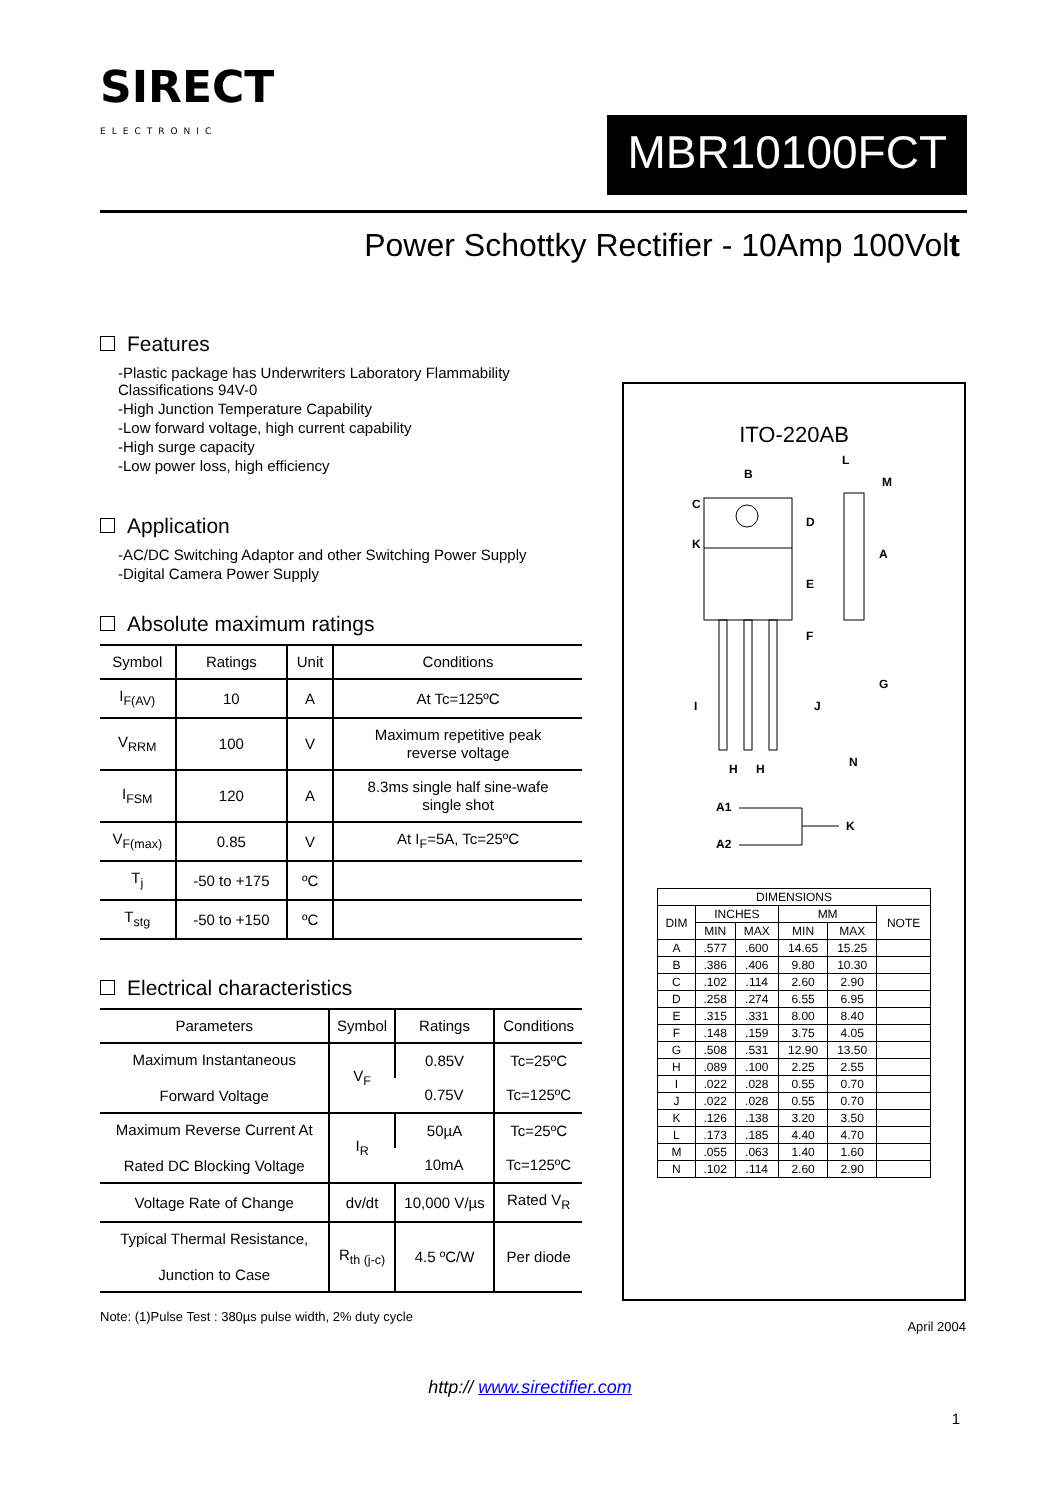SIRECT
ELECTRONIC
MBR10100FCT
Power Schottky Rectifier - 10Amp 100Volt
Features
-Plastic package has Underwriters Laboratory Flammability Classifications 94V-0
-High Junction Temperature Capability
-Low forward voltage, high current capability
-High surge capacity
-Low power loss, high efficiency
Application
-AC/DC Switching Adaptor and other Switching Power Supply
-Digital Camera Power Supply
Absolute maximum ratings
| Symbol | Ratings | Unit | Conditions |
| --- | --- | --- | --- |
| I<sub>F(AV)</sub> | 10 | A | At Tc=125ºC |
| V<sub>RRM</sub> | 100 | V | Maximum repetitive peak reverse voltage |
| I<sub>FSM</sub> | 120 | A | 8.3ms single half sine-wafe single shot |
| V<sub>F(max)</sub> | 0.85 | V | At I<sub>F</sub>=5A, Tc=25ºC |
| T<sub>j</sub> | -50 to +175 | ºC | |
| T<sub>stg</sub> | -50 to +150 | ºC | |
Electrical characteristics
| Parameters | Symbol | Ratings | Conditions |
| --- | --- | --- | --- |
| Maximum Instantaneous Forward Voltage | V<sub>F</sub> | 0.85V | Tc=25ºC |
| | | 0.75V | Tc=125ºC |
| Maximum Reverse Current At Rated DC Blocking Voltage | I<sub>R</sub> | 50µA | Tc=25ºC |
| | | 10mA | Tc=125ºC |
| Voltage Rate of Change | dv/dt | 10,000 V/µs | Rated V<sub>R</sub> |
| Typical Thermal Resistance, Junction to Case | R<sub>th (j-c)</sub> | 4.5 ºC/W | Per diode |
Note: (1)Pulse Test : 380µs pulse width, 2% duty cycle
ITO-220AB
B
C
K
D
E
F
L
M
A
G
I
J
N
H
H
A1
A2
K
| DIMENSIONS | | | | | |
| --- | --- | --- | --- | --- | --- |
| DIM | INCHES | | MM | | NOTE |
| | MIN | MAX | MIN | MAX | |
| A | .577 | .600 | 14.65 | 15.25 | |
| B | .386 | .406 | 9.80 | 10.30 | |
| C | .102 | .114 | 2.60 | 2.90 | |
| D | .258 | .274 | 6.55 | 6.95 | |
| E | .315 | .331 | 8.00 | 8.40 | |
| F | .148 | .159 | 3.75 | 4.05 | |
| G | .508 | .531 | 12.90 | 13.50 | |
| H | .089 | .100 | 2.25 | 2.55 | |
| I | .022 | .028 | 0.55 | 0.70 | |
| J | .022 | .028 | 0.55 | 0.70 | |
| K | .126 | .138 | 3.20 | 3.50 | |
| L | .173 | .185 | 4.40 | 4.70 | |
| M | .055 | .063 | 1.40 | 1.60 | |
| N | .102 | .114 | 2.60 | 2.90 | |
April 2004
http:// www.sirectifier.com
1